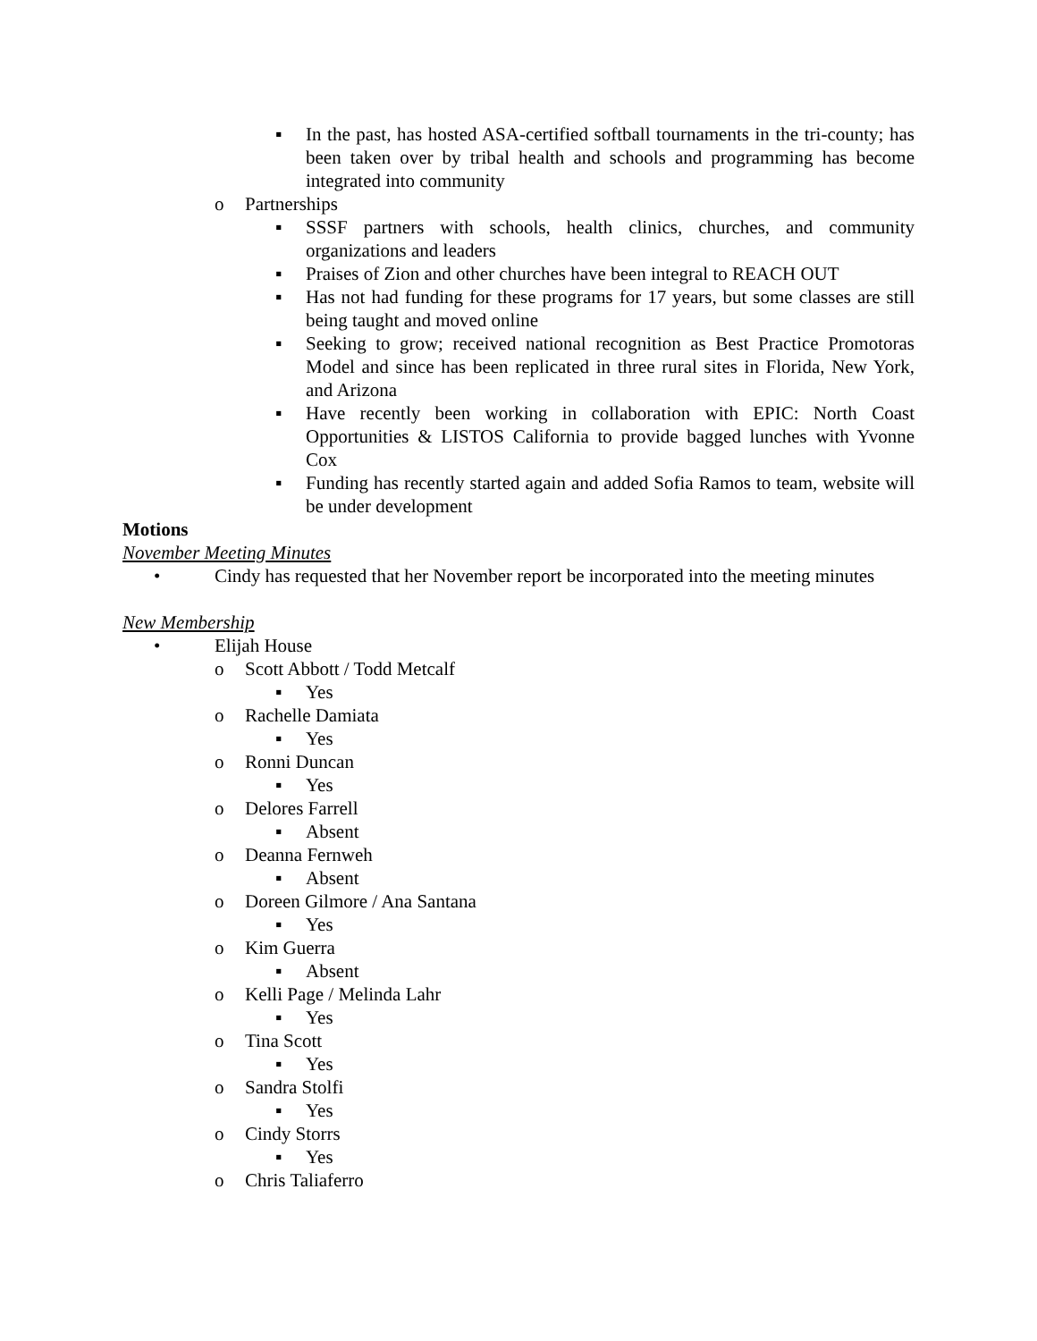▪ In the past, has hosted ASA-certified softball tournaments in the tri-county; has been taken over by tribal health and schools and programming has become integrated into community
o Partnerships
▪ SSSF partners with schools, health clinics, churches, and community organizations and leaders
▪ Praises of Zion and other churches have been integral to REACH OUT
▪ Has not had funding for these programs for 17 years, but some classes are still being taught and moved online
▪ Seeking to grow; received national recognition as Best Practice Promotoras Model and since has been replicated in three rural sites in Florida, New York, and Arizona
▪ Have recently been working in collaboration with EPIC: North Coast Opportunities & LISTOS California to provide bagged lunches with Yvonne Cox
▪ Funding has recently started again and added Sofia Ramos to team, website will be under development
Motions
November Meeting Minutes
• Cindy has requested that her November report be incorporated into the meeting minutes
New Membership
• Elijah House
o Scott Abbott / Todd Metcalf
▪ Yes
o Rachelle Damiata
▪ Yes
o Ronni Duncan
▪ Yes
o Delores Farrell
▪ Absent
o Deanna Fernweh
▪ Absent
o Doreen Gilmore / Ana Santana
▪ Yes
o Kim Guerra
▪ Absent
o Kelli Page / Melinda Lahr
▪ Yes
o Tina Scott
▪ Yes
o Sandra Stolfi
▪ Yes
o Cindy Storrs
▪ Yes
o Chris Taliaferro